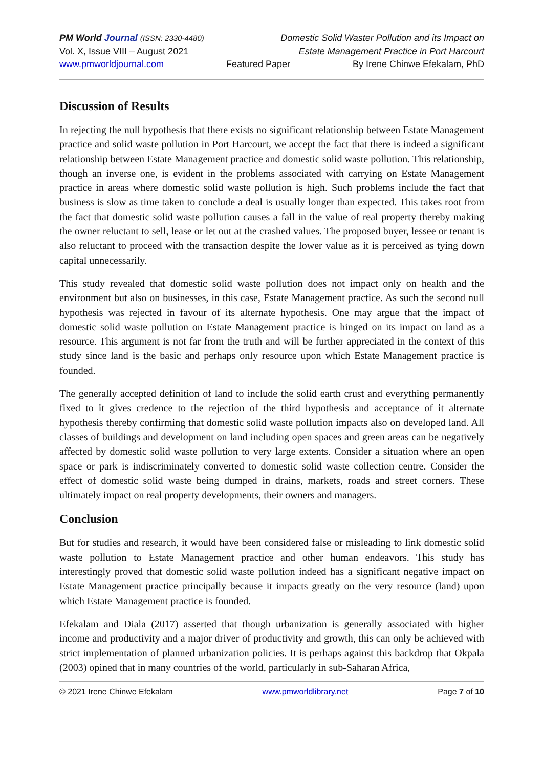PM World Journal (ISSN: 2330-4480)
Domestic Solid Waster Pollution and its Impact on
Vol. X, Issue VIII – August 2021
Estate Management Practice in Port Harcourt
www.pmworldjournal.com Featured Paper By Irene Chinwe Efekalam, PhD
Discussion of Results
In rejecting the null hypothesis that there exists no significant relationship between Estate Management practice and solid waste pollution in Port Harcourt, we accept the fact that there is indeed a significant relationship between Estate Management practice and domestic solid waste pollution. This relationship, though an inverse one, is evident in the problems associated with carrying on Estate Management practice in areas where domestic solid waste pollution is high. Such problems include the fact that business is slow as time taken to conclude a deal is usually longer than expected. This takes root from the fact that domestic solid waste pollution causes a fall in the value of real property thereby making the owner reluctant to sell, lease or let out at the crashed values. The proposed buyer, lessee or tenant is also reluctant to proceed with the transaction despite the lower value as it is perceived as tying down capital unnecessarily.
This study revealed that domestic solid waste pollution does not impact only on health and the environment but also on businesses, in this case, Estate Management practice. As such the second null hypothesis was rejected in favour of its alternate hypothesis. One may argue that the impact of domestic solid waste pollution on Estate Management practice is hinged on its impact on land as a resource. This argument is not far from the truth and will be further appreciated in the context of this study since land is the basic and perhaps only resource upon which Estate Management practice is founded.
The generally accepted definition of land to include the solid earth crust and everything permanently fixed to it gives credence to the rejection of the third hypothesis and acceptance of it alternate hypothesis thereby confirming that domestic solid waste pollution impacts also on developed land. All classes of buildings and development on land including open spaces and green areas can be negatively affected by domestic solid waste pollution to very large extents. Consider a situation where an open space or park is indiscriminately converted to domestic solid waste collection centre. Consider the effect of domestic solid waste being dumped in drains, markets, roads and street corners. These ultimately impact on real property developments, their owners and managers.
Conclusion
But for studies and research, it would have been considered false or misleading to link domestic solid waste pollution to Estate Management practice and other human endeavors. This study has interestingly proved that domestic solid waste pollution indeed has a significant negative impact on Estate Management practice principally because it impacts greatly on the very resource (land) upon which Estate Management practice is founded.
Efekalam and Diala (2017) asserted that though urbanization is generally associated with higher income and productivity and a major driver of productivity and growth, this can only be achieved with strict implementation of planned urbanization policies. It is perhaps against this backdrop that Okpala (2003) opined that in many countries of the world, particularly in sub-Saharan Africa,
© 2021 Irene Chinwe Efekalam www.pmworldlibrary.net Page 7 of 10